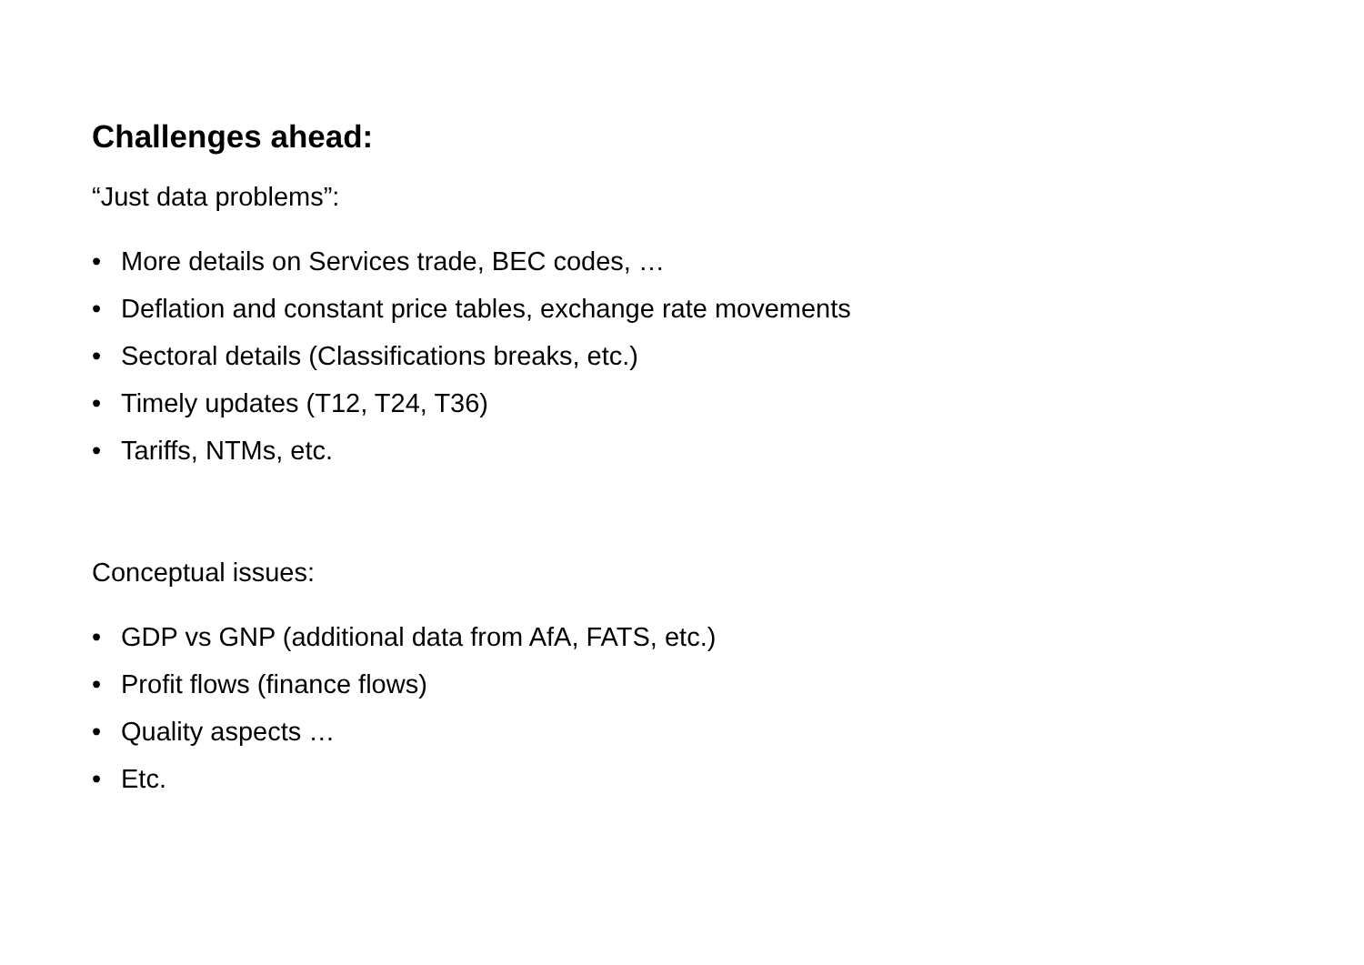Challenges ahead:
“Just data problems”:
• More details on Services trade, BEC codes, …
• Deflation and constant price tables, exchange rate movements
• Sectoral details (Classifications breaks, etc.)
• Timely updates (T12, T24, T36)
• Tariffs, NTMs, etc.
Conceptual issues:
• GDP vs GNP (additional data from AfA, FATS, etc.)
• Profit flows (finance flows)
• Quality aspects …
• Etc.